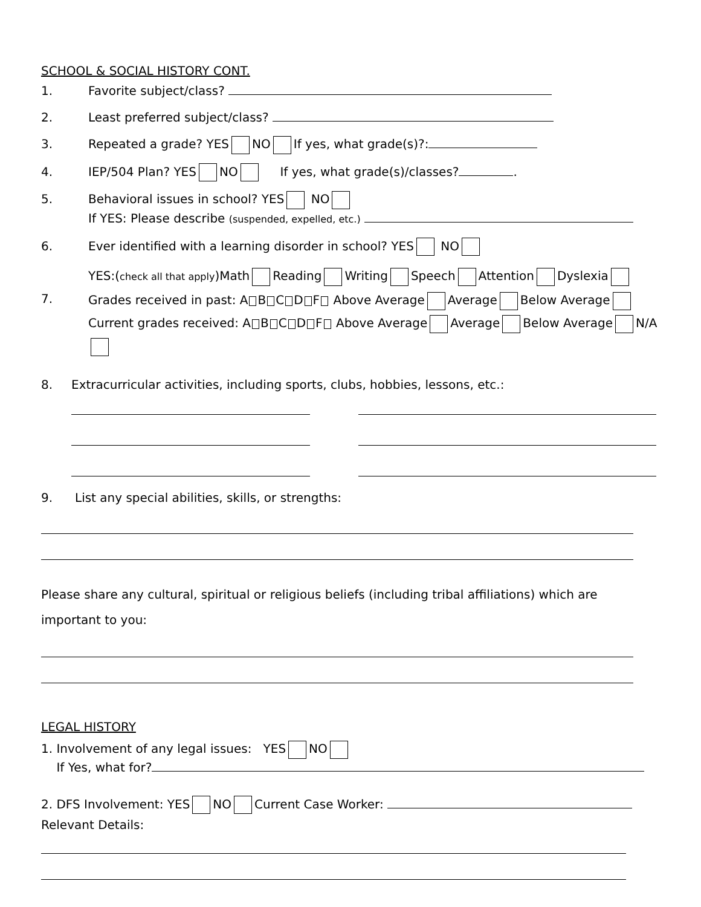SCHOOL & SOCIAL HISTORY CONT.
1. Favorite subject/class?
2. Least preferred subject/class?
3. Repeated a grade? YES NO If yes, what grade(s)?:
4. IEP/504 Plan? YES NO If yes, what grade(s)/classes? .
5. Behavioral issues in school? YES NO
If YES: Please describe (suspended, expelled, etc.)
6. Ever identified with a learning disorder in school? YES NO
7. YES:(check all that apply)Math Reading Writing Speech Attention Dyslexia
Grades received in past: A B C D F Above Average Average Below Average
Current grades received: A B C D F Above Average Average Below Average N/A
8. Extracurricular activities, including sports, clubs, hobbies, lessons, etc.:
9. List any special abilities, skills, or strengths:
Please share any cultural, spiritual or religious beliefs (including tribal affiliations) which are important to you:
LEGAL HISTORY
1. Involvement of any legal issues: YES NO
If Yes, what for?
2. DFS Involvement: YES NO Current Case Worker:
Relevant Details: